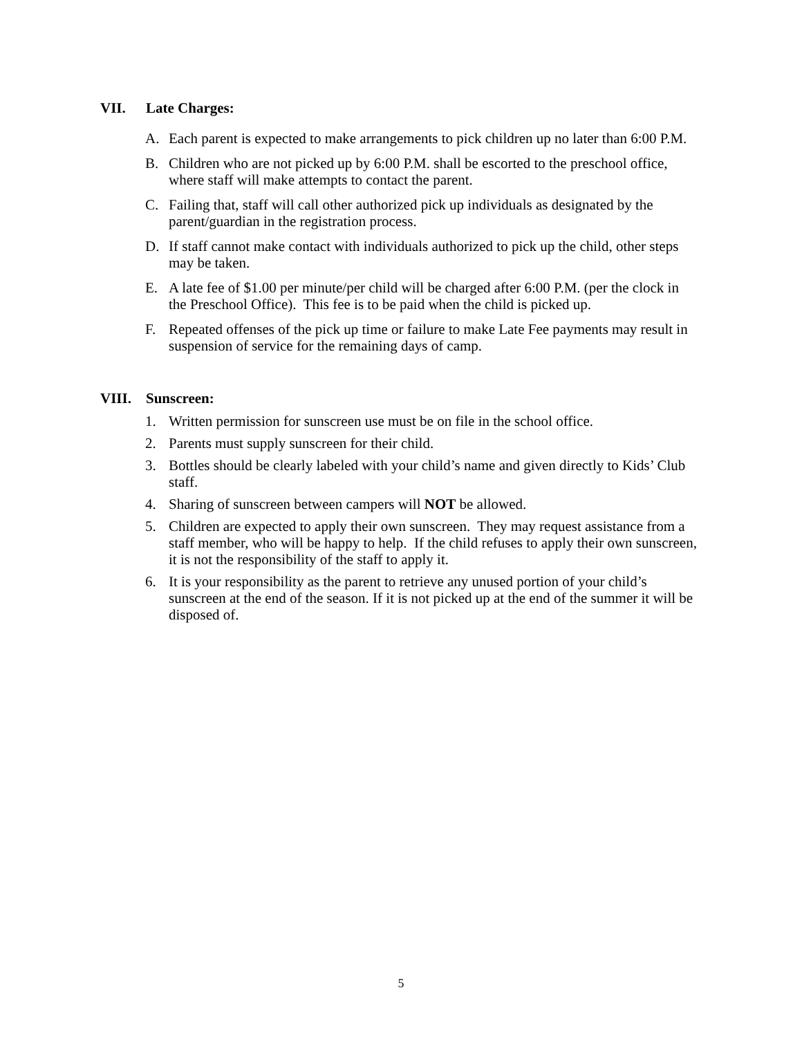VII. Late Charges:
A. Each parent is expected to make arrangements to pick children up no later than 6:00 P.M.
B. Children who are not picked up by 6:00 P.M. shall be escorted to the preschool office, where staff will make attempts to contact the parent.
C. Failing that, staff will call other authorized pick up individuals as designated by the parent/guardian in the registration process.
D. If staff cannot make contact with individuals authorized to pick up the child, other steps may be taken.
E. A late fee of $1.00 per minute/per child will be charged after 6:00 P.M. (per the clock in the Preschool Office). This fee is to be paid when the child is picked up.
F. Repeated offenses of the pick up time or failure to make Late Fee payments may result in suspension of service for the remaining days of camp.
VIII. Sunscreen:
1. Written permission for sunscreen use must be on file in the school office.
2. Parents must supply sunscreen for their child.
3. Bottles should be clearly labeled with your child’s name and given directly to Kids’ Club staff.
4. Sharing of sunscreen between campers will NOT be allowed.
5. Children are expected to apply their own sunscreen. They may request assistance from a staff member, who will be happy to help. If the child refuses to apply their own sunscreen, it is not the responsibility of the staff to apply it.
6. It is your responsibility as the parent to retrieve any unused portion of your child’s sunscreen at the end of the season. If it is not picked up at the end of the summer it will be disposed of.
5